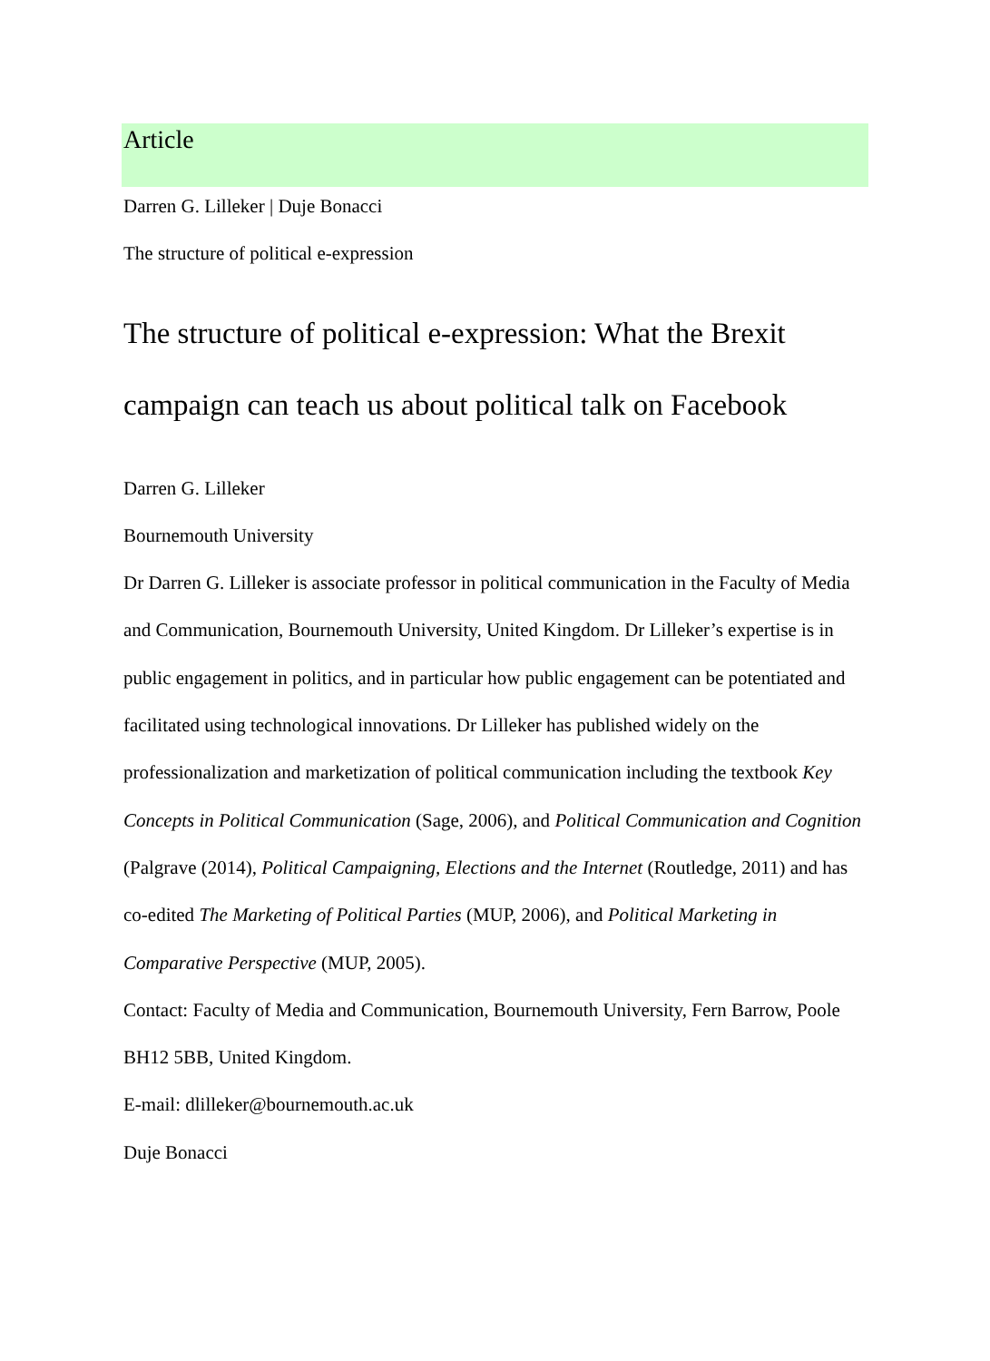Article
Darren G. Lilleker | Duje Bonacci
The structure of political e-expression
The structure of political e-expression: What the Brexit campaign can teach us about political talk on Facebook
Darren G. Lilleker
Bournemouth University
Dr Darren G. Lilleker is associate professor in political communication in the Faculty of Media and Communication, Bournemouth University, United Kingdom. Dr Lilleker’s expertise is in public engagement in politics, and in particular how public engagement can be potentiated and facilitated using technological innovations. Dr Lilleker has published widely on the professionalization and marketization of political communication including the textbook Key Concepts in Political Communication (Sage, 2006), and Political Communication and Cognition (Palgrave (2014), Political Campaigning, Elections and the Internet (Routledge, 2011) and has co-edited The Marketing of Political Parties (MUP, 2006), and Political Marketing in Comparative Perspective (MUP, 2005).
Contact: Faculty of Media and Communication, Bournemouth University, Fern Barrow, Poole BH12 5BB, United Kingdom.
E-mail: dlilleker@bournemouth.ac.uk
Duje Bonacci